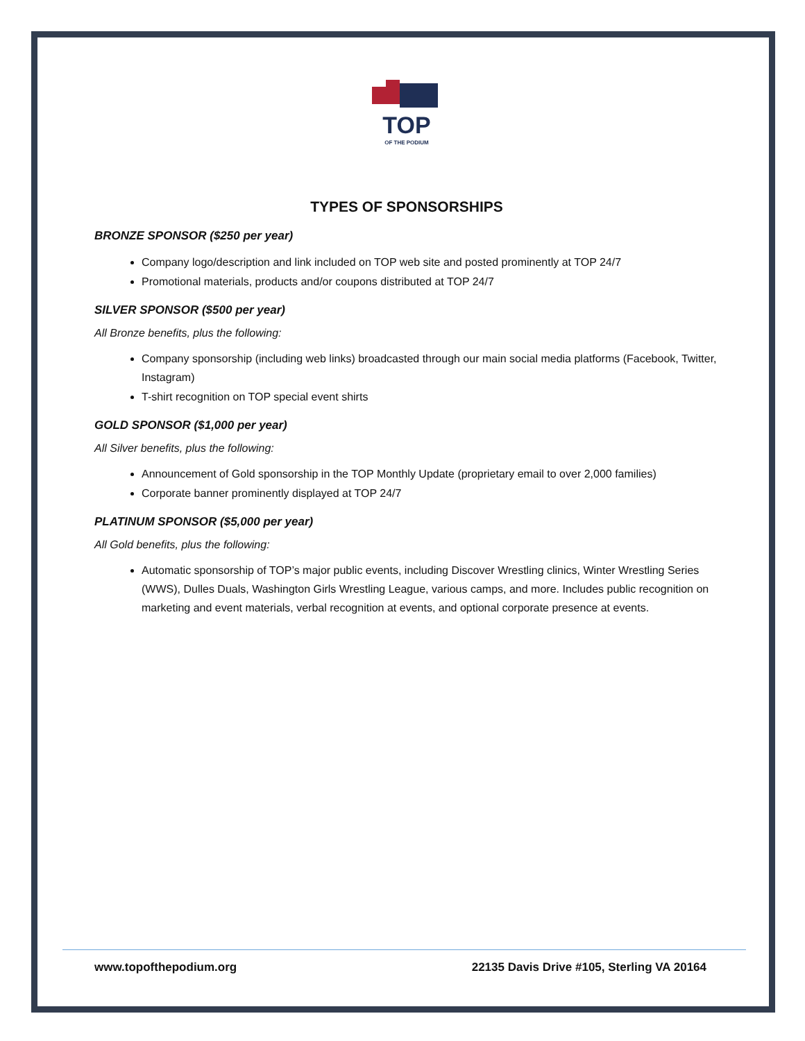TOP
OF THE PODIUM
TYPES OF SPONSORSHIPS
BRONZE SPONSOR ($250 per year)
Company logo/description and link included on TOP web site and posted prominently at TOP 24/7
Promotional materials, products and/or coupons distributed at TOP 24/7
SILVER SPONSOR ($500 per year)
All Bronze benefits, plus the following:
Company sponsorship (including web links) broadcasted through our main social media platforms (Facebook, Twitter, Instagram)
T-shirt recognition on TOP special event shirts
GOLD SPONSOR ($1,000 per year)
All Silver benefits, plus the following:
Announcement of Gold sponsorship in the TOP Monthly Update (proprietary email to over 2,000 families)
Corporate banner prominently displayed at TOP 24/7
PLATINUM SPONSOR ($5,000 per year)
All Gold benefits, plus the following:
Automatic sponsorship of TOP’s major public events, including Discover Wrestling clinics, Winter Wrestling Series (WWS), Dulles Duals, Washington Girls Wrestling League, various camps, and more. Includes public recognition on marketing and event materials, verbal recognition at events, and optional corporate presence at events.
www.topofthepodium.org 22135 Davis Drive #105, Sterling VA 20164